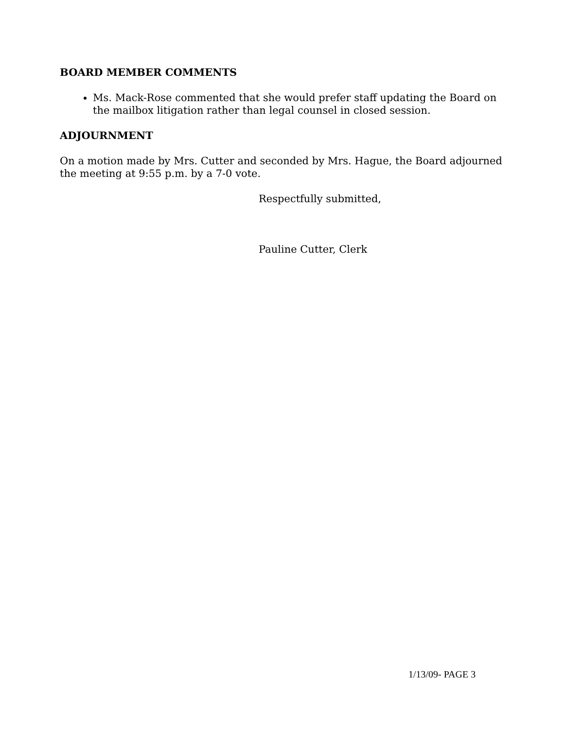BOARD MEMBER COMMENTS
Ms. Mack-Rose commented that she would prefer staff updating the Board on the mailbox litigation rather than legal counsel in closed session.
ADJOURNMENT
On a motion made by Mrs. Cutter and seconded by Mrs. Hague, the Board adjourned the meeting at 9:55 p.m. by a 7-0 vote.
Respectfully submitted,
Pauline Cutter, Clerk
1/13/09- PAGE 3